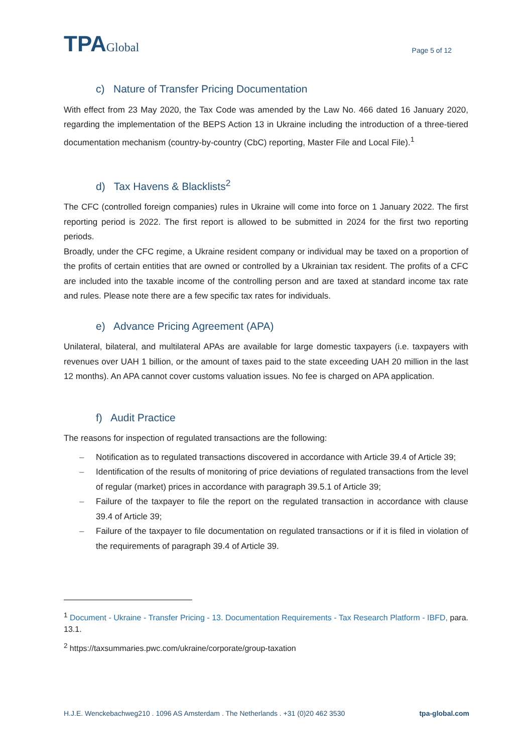TPAGlobal
Page 5 of 12
c) Nature of Transfer Pricing Documentation
With effect from 23 May 2020, the Tax Code was amended by the Law No. 466 dated 16 January 2020, regarding the implementation of the BEPS Action 13 in Ukraine including the introduction of a three-tiered documentation mechanism (country-by-country (CbC) reporting, Master File and Local File).<sup>1</sup>
d) Tax Havens & Blacklists<sup>2</sup>
The CFC (controlled foreign companies) rules in Ukraine will come into force on 1 January 2022. The first reporting period is 2022. The first report is allowed to be submitted in 2024 for the first two reporting periods.
Broadly, under the CFC regime, a Ukraine resident company or individual may be taxed on a proportion of the profits of certain entities that are owned or controlled by a Ukrainian tax resident. The profits of a CFC are included into the taxable income of the controlling person and are taxed at standard income tax rate and rules. Please note there are a few specific tax rates for individuals.
e) Advance Pricing Agreement (APA)
Unilateral, bilateral, and multilateral APAs are available for large domestic taxpayers (i.e. taxpayers with revenues over UAH 1 billion, or the amount of taxes paid to the state exceeding UAH 20 million in the last 12 months). An APA cannot cover customs valuation issues. No fee is charged on APA application.
f) Audit Practice
The reasons for inspection of regulated transactions are the following:
– Notification as to regulated transactions discovered in accordance with Article 39.4 of Article 39;
– Identification of the results of monitoring of price deviations of regulated transactions from the level of regular (market) prices in accordance with paragraph 39.5.1 of Article 39;
– Failure of the taxpayer to file the report on the regulated transaction in accordance with clause 39.4 of Article 39;
– Failure of the taxpayer to file documentation on regulated transactions or if it is filed in violation of the requirements of paragraph 39.4 of Article 39.
<sup>1</sup> Document - Ukraine - Transfer Pricing - 13. Documentation Requirements - Tax Research Platform - IBFD, para. 13.1.
<sup>2</sup> https://taxsummaries.pwc.com/ukraine/corporate/group-taxation
H.J.E. Wenckebachweg210 . 1096 AS Amsterdam . The Netherlands . +31 (0)20 462 3530 tpa-global.com